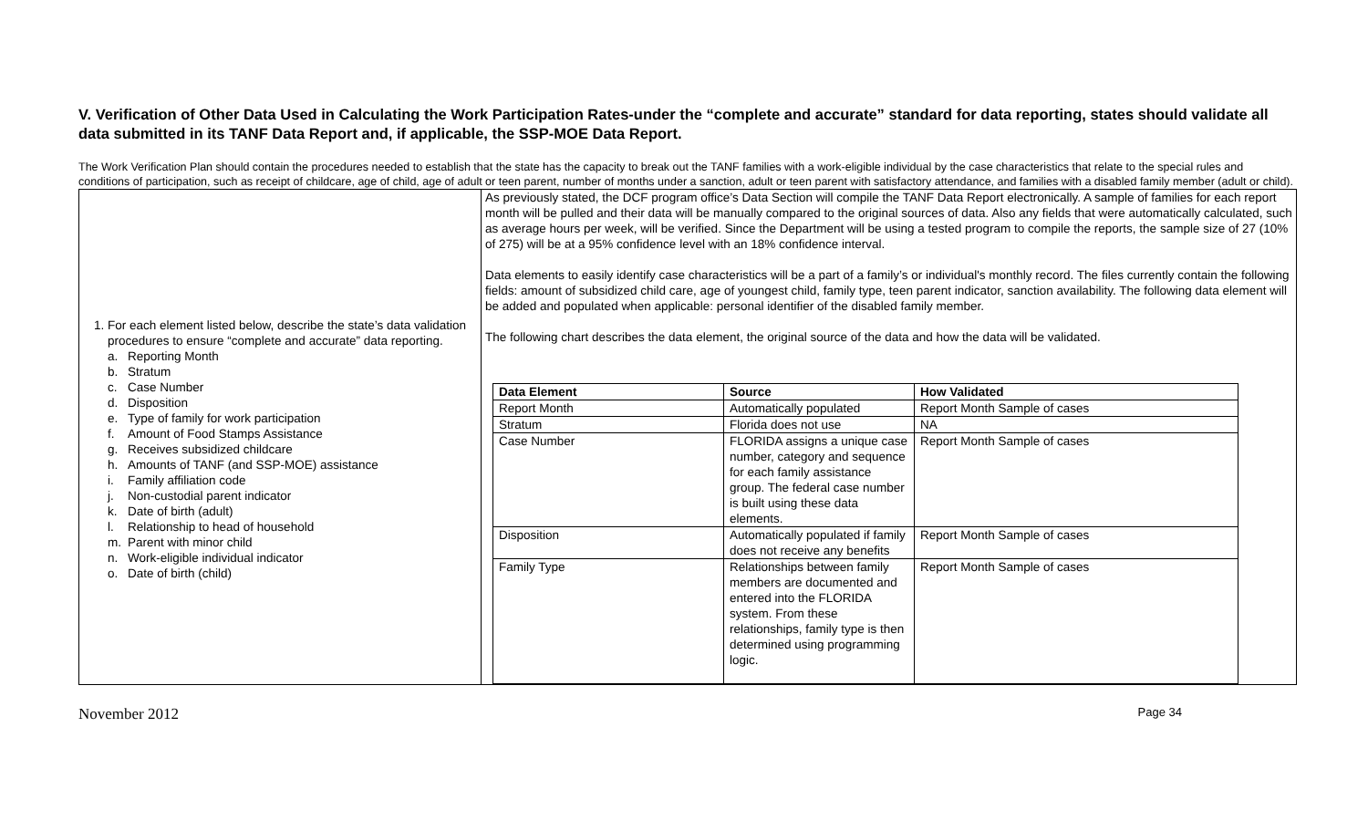V. Verification of Other Data Used in Calculating the Work Participation Rates-under the “complete and accurate” standard for data reporting, states should validate all data submitted in its TANF Data Report and, if applicable, the SSP-MOE Data Report.
The Work Verification Plan should contain the procedures needed to establish that the state has the capacity to break out the TANF families with a work-eligible individual by the case characteristics that relate to the special rules and conditions of participation, such as receipt of childcare, age of child, age of adult or teen parent, number of months under a sanction, adult or teen parent with satisfactory attendance, and families with a disabled family member (adult or child).
| 1. For each element listed below, describe the state’s data validation procedures to ensure “complete and accurate” data reporting. a. Reporting Month b. Stratum c. Case Number d. Disposition e. Type of family for work participation f. Amount of Food Stamps Assistance g. Receives subsidized childcare h. Amounts of TANF (and SSP-MOE) assistance i. Family affiliation code j. Non-custodial parent indicator k. Date of birth (adult) l. Relationship to head of household m. Parent with minor child n. Work-eligible individual indicator o. Date of birth (child) | As previously stated, the DCF program office’s Data Section will compile the TANF Data Report electronically. A sample of families for each report month will be pulled and their data will be manually compared to the original sources of data. Also any fields that were automatically calculated, such as average hours per week, will be verified. Since the Department will be using a tested program to compile the reports, the sample size of 27 (10% of 275) will be at a 95% confidence level with an 18% confidence interval. Data elements to easily identify case characteristics will be a part of a family’s or individual's monthly record. The files currently contain the following fields: amount of subsidized child care, age of youngest child, family type, teen parent indicator, sanction availability. The following data element will be added and populated when applicable: personal identifier of the disabled family member. The following chart describes the data element, the original source of the data and how the data will be validated. / Data Element / Source / How Validated / / --- / --- / --- / / Report Month / Automatically populated / Report Month Sample of cases / / Stratum / Florida does not use / NA / / Case Number / FLORIDA assigns a unique case number, category and sequence for each family assistance group. The federal case number is built using these data elements. / Report Month Sample of cases / / Disposition / Automatically populated if family does not receive any benefits / Report Month Sample of cases / / Family Type / Relationships between family members are documented and entered into the FLORIDA system. From these relationships, family type is then determined using programming logic. / Report Month Sample of cases / |
November 2012 Page 34